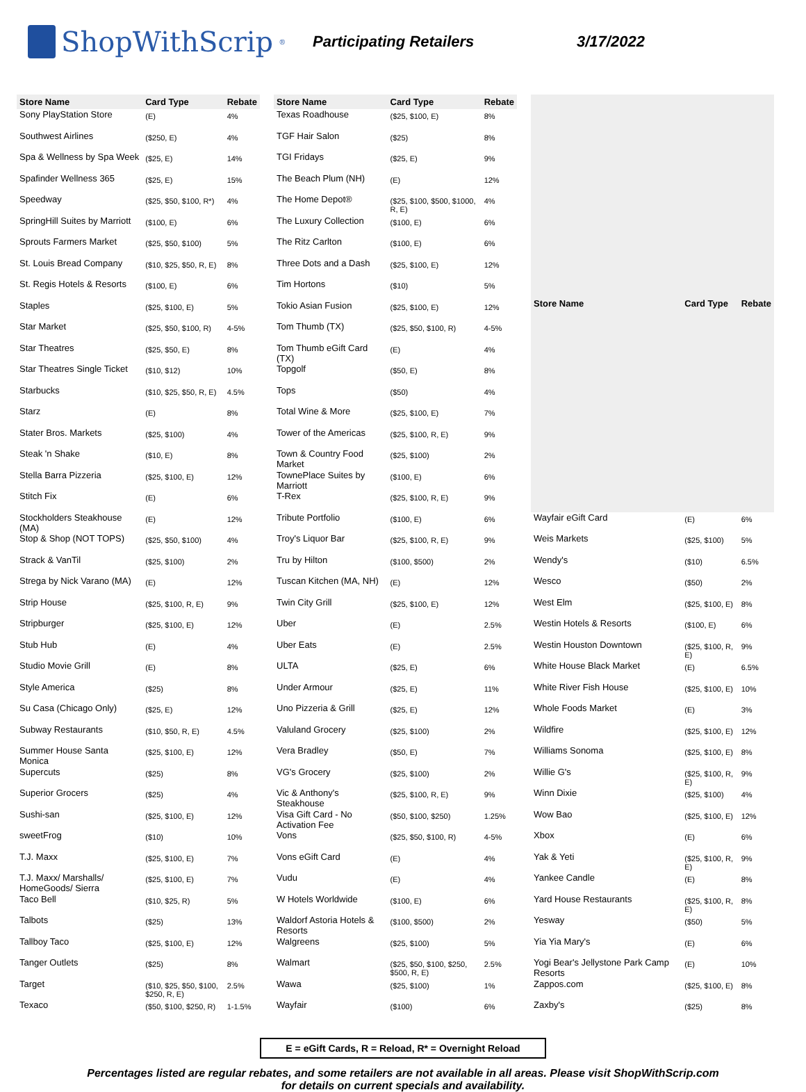ShopWithScrip<sup>®</sup>
Participating Retailers 3/17/2022
| Store Name | Card Type | Rebate |
| --- | --- | --- |
| Sony PlayStation Store | (E) | 4% |
| Southwest Airlines | ($250, E) | 4% |
| Spa & Wellness by Spa Week | ($25, E) | 14% |
| Spafinder Wellness 365 | ($25, E) | 15% |
| Speedway | ($25, $50, $100, R*) | 4% |
| SpringHill Suites by Marriott | ($100, E) | 6% |
| Sprouts Farmers Market | ($25, $50, $100) | 5% |
| St. Louis Bread Company | ($10, $25, $50, R, E) | 8% |
| St. Regis Hotels & Resorts | ($100, E) | 6% |
| Staples | ($25, $100, E) | 5% |
| Star Market | ($25, $50, $100, R) | 4-5% |
| Star Theatres | ($25, $50, E) | 8% |
| Star Theatres Single Ticket | ($10, $12) | 10% |
| Starbucks | ($10, $25, $50, R, E) | 4.5% |
| Starz | (E) | 8% |
| Stater Bros. Markets | ($25, $100) | 4% |
| Steak 'n Shake | ($10, E) | 8% |
| Stella Barra Pizzeria | ($25, $100, E) | 12% |
| Stitch Fix | (E) | 6% |
| Stockholders Steakhouse (MA) | (E) | 12% |
| Stop & Shop (NOT TOPS) | ($25, $50, $100) | 4% |
| Strack & VanTil | ($25, $100) | 2% |
| Strega by Nick Varano (MA) | (E) | 12% |
| Strip House | ($25, $100, R, E) | 9% |
| Stripburger | ($25, $100, E) | 12% |
| Stub Hub | (E) | 4% |
| Studio Movie Grill | (E) | 8% |
| Style America | ($25) | 8% |
| Su Casa (Chicago Only) | ($25, E) | 12% |
| Subway Restaurants | ($10, $50, R, E) | 4.5% |
| Summer House Santa Monica | ($25, $100, E) | 12% |
| Supercuts | ($25) | 8% |
| Superior Grocers | ($25) | 4% |
| Sushi-san | ($25, $100, E) | 12% |
| sweetFrog | ($10) | 10% |
| T.J. Maxx | ($25, $100, E) | 7% |
| T.J. Maxx/ Marshalls/ HomeGoods/ Sierra | ($25, $100, E) | 7% |
| Taco Bell | ($10, $25, R) | 5% |
| Talbots | ($25) | 13% |
| Tallboy Taco | ($25, $100, E) | 12% |
| Tanger Outlets | ($25) | 8% |
| Target | ($10, $25, $50, $100, $250, R, E) | 2.5% |
| Texaco | ($50, $100, $250, R) | 1-1.5% |
| Store Name | Card Type | Rebate |
| --- | --- | --- |
| Texas Roadhouse | ($25, $100, E) | 8% |
| TGF Hair Salon | ($25) | 8% |
| TGI Fridays | ($25, E) | 9% |
| The Beach Plum (NH) | (E) | 12% |
| The Home Depot® | ($25, $100, $500, $1000, R, E) | 4% |
| The Luxury Collection | ($100, E) | 6% |
| The Ritz Carlton | ($100, E) | 6% |
| Three Dots and a Dash | ($25, $100, E) | 12% |
| Tim Hortons | ($10) | 5% |
| Tokio Asian Fusion | ($25, $100, E) | 12% |
| Tom Thumb (TX) | ($25, $50, $100, R) | 4-5% |
| Tom Thumb eGift Card (TX) | (E) | 4% |
| Topgolf | ($50, E) | 8% |
| Tops | ($50) | 4% |
| Total Wine & More | ($25, $100, E) | 7% |
| Tower of the Americas | ($25, $100, R, E) | 9% |
| Town & Country Food Market | ($25, $100) | 2% |
| TownePlace Suites by Marriott | ($100, E) | 6% |
| T-Rex | ($25, $100, R, E) | 9% |
| Tribute Portfolio | ($100, E) | 6% |
| Troy's Liquor Bar | ($25, $100, R, E) | 9% |
| Tru by Hilton | ($100, $500) | 2% |
| Tuscan Kitchen (MA, NH) | (E) | 12% |
| Twin City Grill | ($25, $100, E) | 12% |
| Uber | (E) | 2.5% |
| Uber Eats | (E) | 2.5% |
| ULTA | ($25, E) | 6% |
| Under Armour | ($25, E) | 11% |
| Uno Pizzeria & Grill | ($25, E) | 12% |
| Valuland Grocery | ($25, $100) | 2% |
| Vera Bradley | ($50, E) | 7% |
| VG's Grocery | ($25, $100) | 2% |
| Vic & Anthony's Steakhouse | ($25, $100, R, E) | 9% |
| Visa Gift Card - No Activation Fee | ($50, $100, $250) | 1.25% |
| Vons | ($25, $50, $100, R) | 4-5% |
| Vons eGift Card | (E) | 4% |
| Vudu | (E) | 4% |
| W Hotels Worldwide | ($100, E) | 6% |
| Waldorf Astoria Hotels & Resorts | ($100, $500) | 2% |
| Walgreens | ($25, $100) | 5% |
| Walmart | ($25, $50, $100, $250, $500, R, E) | 2.5% |
| Wawa | ($25, $100) | 1% |
| Wayfair | ($100) | 6% |
| Store Name | Card Type | Rebate |
| --- | --- | --- |
| Wayfair eGift Card | (E) | 6% |
| Weis Markets | ($25, $100) | 5% |
| Wendy's | ($10) | 6.5% |
| Wesco | ($50) | 2% |
| West Elm | ($25, $100, E) | 8% |
| Westin Hotels & Resorts | ($100, E) | 6% |
| Westin Houston Downtown | ($25, $100, R, E) | 9% |
| White House Black Market | (E) | 6.5% |
| White River Fish House | ($25, $100, E) | 10% |
| Whole Foods Market | (E) | 3% |
| Wildfire | ($25, $100, E) | 12% |
| Williams Sonoma | ($25, $100, E) | 8% |
| Willie G's | ($25, $100, R, E) | 9% |
| Winn Dixie | ($25, $100) | 4% |
| Wow Bao | ($25, $100, E) | 12% |
| Xbox | (E) | 6% |
| Yak & Yeti | ($25, $100, R, E) | 9% |
| Yankee Candle | (E) | 8% |
| Yard House Restaurants | ($25, $100, R, E) | 8% |
| Yesway | ($50) | 5% |
| Yia Yia Mary's | (E) | 6% |
| Yogi Bear's Jellystone Park Camp Resorts | (E) | 10% |
| Zappos.com | ($25, $100, E) | 8% |
| Zaxby's | ($25) | 8% |
E = eGift Cards, R = Reload, R* = Overnight Reload
Percentages listed are regular rebates, and some retailers are not available in all areas. Please visit ShopWithScrip.com
for details on current specials and availability.